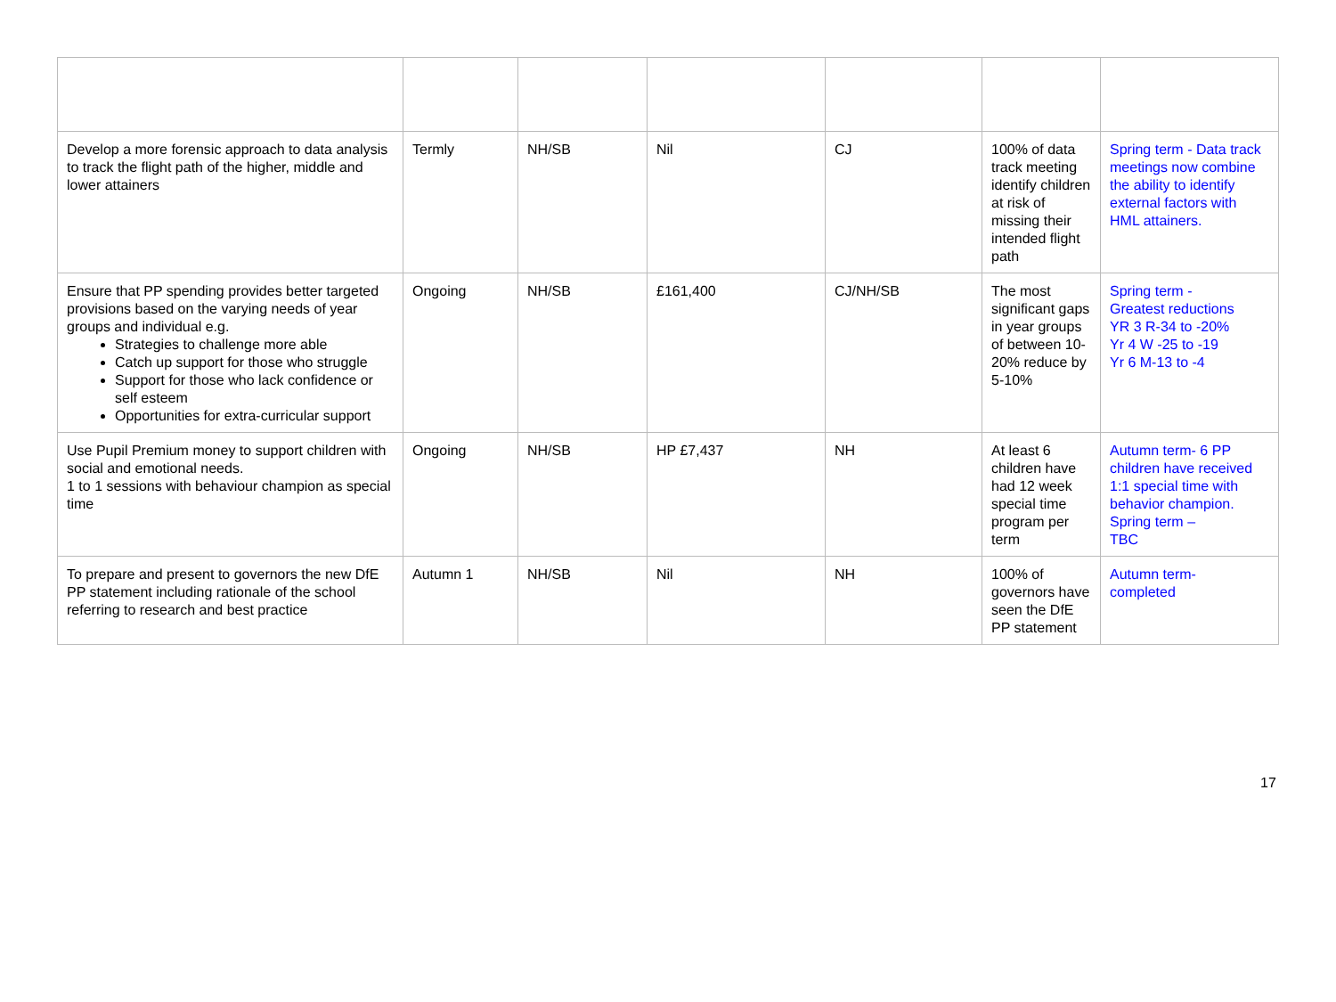| Develop a more forensic approach to data analysis to track the flight path of the higher, middle and lower attainers | Termly | NH/SB | Nil | CJ | 100% of data track meeting identify children at risk of missing their intended flight path | Spring term - Data track meetings now combine the ability to identify external factors with HML attainers. |
| Ensure that PP spending provides better targeted provisions based on the varying needs of year groups and individual e.g. Strategies to challenge more able Catch up support for those who struggle Support for those who lack confidence or self esteem Opportunities for extra-curricular support | Ongoing | NH/SB | £161,400 | CJ/NH/SB | The most significant gaps in year groups of between 10-20% reduce by 5-10% | Spring term - Greatest reductions YR 3 R-34 to -20% Yr 4 W -25 to -19 Yr 6 M-13 to -4 |
| Use Pupil Premium money to support children with social and emotional needs. 1 to 1 sessions with behaviour champion as special time | Ongoing | NH/SB | HP £7,437 | NH | At least 6 children have had 12 week special time program per term | Autumn term- 6 PP children have received 1:1 special time with behavior champion. Spring term – TBC |
| To prepare and present to governors the new DfE PP statement including rationale of the school referring to research and best practice | Autumn 1 | NH/SB | Nil | NH | 100% of governors have seen the DfE PP statement | Autumn term- completed |
17